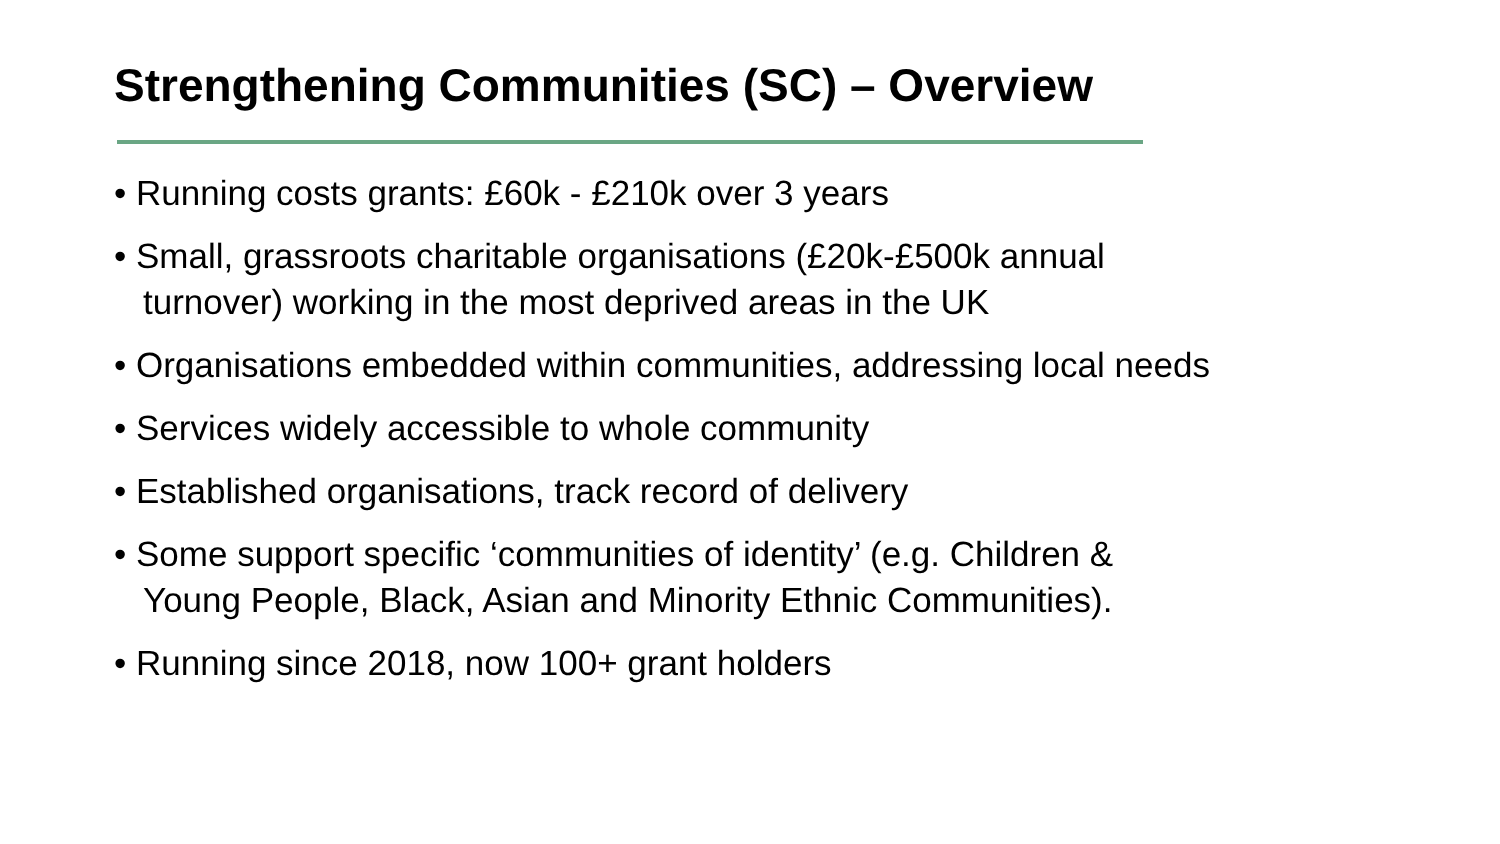Strengthening Communities (SC) – Overview
• Running costs grants: £60k - £210k over 3 years
• Small, grassroots charitable organisations (£20k-£500k annual
turnover) working in the most deprived areas in the UK
• Organisations embedded within communities, addressing local needs
• Services widely accessible to whole community
• Established organisations, track record of delivery
• Some support specific ‘communities of identity’ (e.g. Children &
Young People, Black, Asian and Minority Ethnic Communities).
• Running since 2018, now 100+ grant holders